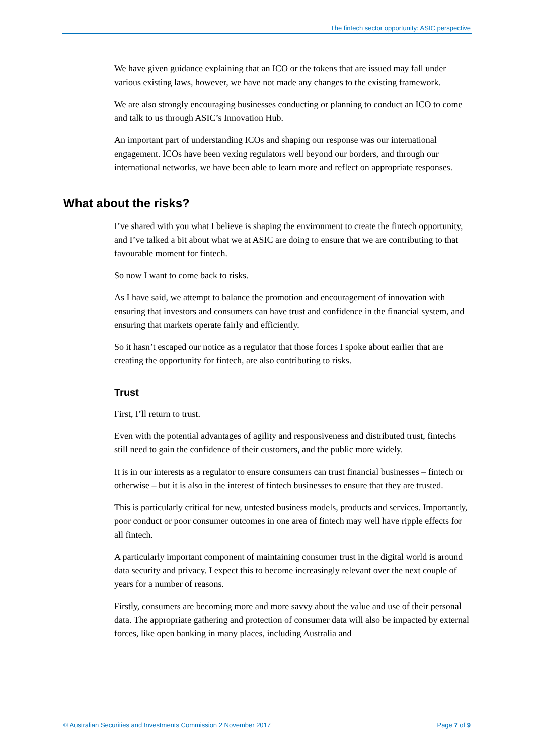The fintech sector opportunity: ASIC perspective
We have given guidance explaining that an ICO or the tokens that are issued may fall under various existing laws, however, we have not made any changes to the existing framework.
We are also strongly encouraging businesses conducting or planning to conduct an ICO to come and talk to us through ASIC’s Innovation Hub.
An important part of understanding ICOs and shaping our response was our international engagement. ICOs have been vexing regulators well beyond our borders, and through our international networks, we have been able to learn more and reflect on appropriate responses.
What about the risks?
I’ve shared with you what I believe is shaping the environment to create the fintech opportunity, and I’ve talked a bit about what we at ASIC are doing to ensure that we are contributing to that favourable moment for fintech.
So now I want to come back to risks.
As I have said, we attempt to balance the promotion and encouragement of innovation with ensuring that investors and consumers can have trust and confidence in the financial system, and ensuring that markets operate fairly and efficiently.
So it hasn’t escaped our notice as a regulator that those forces I spoke about earlier that are creating the opportunity for fintech, are also contributing to risks.
Trust
First, I’ll return to trust.
Even with the potential advantages of agility and responsiveness and distributed trust, fintechs still need to gain the confidence of their customers, and the public more widely.
It is in our interests as a regulator to ensure consumers can trust financial businesses – fintech or otherwise – but it is also in the interest of fintech businesses to ensure that they are trusted.
This is particularly critical for new, untested business models, products and services. Importantly, poor conduct or poor consumer outcomes in one area of fintech may well have ripple effects for all fintech.
A particularly important component of maintaining consumer trust in the digital world is around data security and privacy. I expect this to become increasingly relevant over the next couple of years for a number of reasons.
Firstly, consumers are becoming more and more savvy about the value and use of their personal data. The appropriate gathering and protection of consumer data will also be impacted by external forces, like open banking in many places, including Australia and
© Australian Securities and Investments Commission 2 November 2017 Page 7 of 9